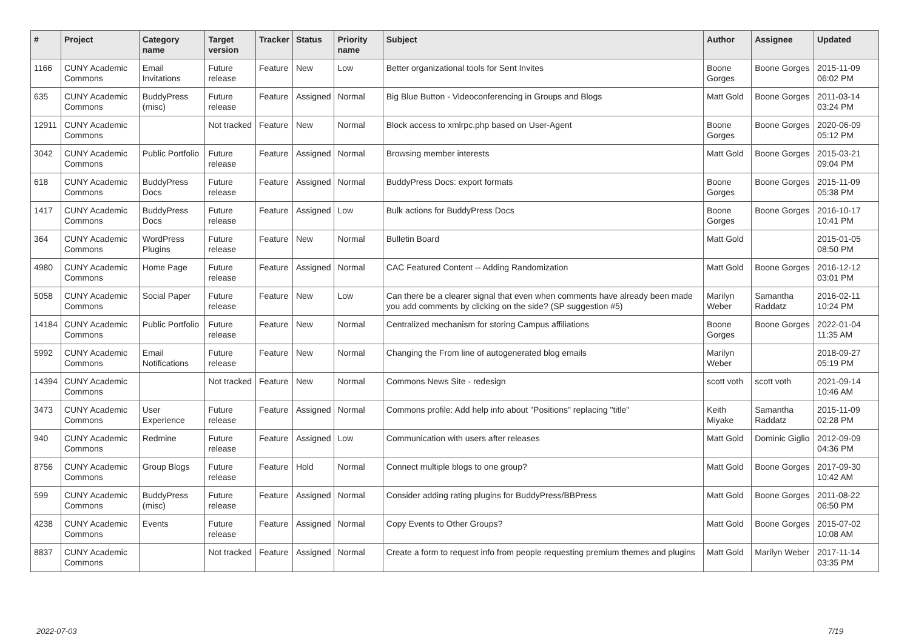| # | Project | Category name | Target version | Tracker | Status | Priority name | Subject | Author | Assignee | Updated |
| --- | --- | --- | --- | --- | --- | --- | --- | --- | --- | --- |
| 1166 | CUNY Academic Commons | Email Invitations | Future release | Feature | New | Low | Better organizational tools for Sent Invites | Boone Gorges | Boone Gorges | 2015-11-09 06:02 PM |
| 635 | CUNY Academic Commons | BuddyPress (misc) | Future release | Feature | Assigned | Normal | Big Blue Button - Videoconferencing in Groups and Blogs | Matt Gold | Boone Gorges | 2011-03-14 03:24 PM |
| 12911 | CUNY Academic Commons | | Not tracked | Feature | New | Normal | Block access to xmlrpc.php based on User-Agent | Boone Gorges | Boone Gorges | 2020-06-09 05:12 PM |
| 3042 | CUNY Academic Commons | Public Portfolio | Future release | Feature | Assigned | Normal | Browsing member interests | Matt Gold | Boone Gorges | 2015-03-21 09:04 PM |
| 618 | CUNY Academic Commons | BuddyPress Docs | Future release | Feature | Assigned | Normal | BuddyPress Docs: export formats | Boone Gorges | Boone Gorges | 2015-11-09 05:38 PM |
| 1417 | CUNY Academic Commons | BuddyPress Docs | Future release | Feature | Assigned | Low | Bulk actions for BuddyPress Docs | Boone Gorges | Boone Gorges | 2016-10-17 10:41 PM |
| 364 | CUNY Academic Commons | WordPress Plugins | Future release | Feature | New | Normal | Bulletin Board | Matt Gold | | 2015-01-05 08:50 PM |
| 4980 | CUNY Academic Commons | Home Page | Future release | Feature | Assigned | Normal | CAC Featured Content -- Adding Randomization | Matt Gold | Boone Gorges | 2016-12-12 03:01 PM |
| 5058 | CUNY Academic Commons | Social Paper | Future release | Feature | New | Low | Can there be a clearer signal that even when comments have already been made you add comments by clicking on the side? (SP suggestion #5) | Marilyn Weber | Samantha Raddatz | 2016-02-11 10:24 PM |
| 14184 | CUNY Academic Commons | Public Portfolio | Future release | Feature | New | Normal | Centralized mechanism for storing Campus affiliations | Boone Gorges | Boone Gorges | 2022-01-04 11:35 AM |
| 5992 | CUNY Academic Commons | Email Notifications | Future release | Feature | New | Normal | Changing the From line of autogenerated blog emails | Marilyn Weber | | 2018-09-27 05:19 PM |
| 14394 | CUNY Academic Commons | | Not tracked | Feature | New | Normal | Commons News Site - redesign | scott voth | scott voth | 2021-09-14 10:46 AM |
| 3473 | CUNY Academic Commons | User Experience | Future release | Feature | Assigned | Normal | Commons profile: Add help info about "Positions" replacing "title" | Keith Miyake | Samantha Raddatz | 2015-11-09 02:28 PM |
| 940 | CUNY Academic Commons | Redmine | Future release | Feature | Assigned | Low | Communication with users after releases | Matt Gold | Dominic Giglio | 2012-09-09 04:36 PM |
| 8756 | CUNY Academic Commons | Group Blogs | Future release | Feature | Hold | Normal | Connect multiple blogs to one group? | Matt Gold | Boone Gorges | 2017-09-30 10:42 AM |
| 599 | CUNY Academic Commons | BuddyPress (misc) | Future release | Feature | Assigned | Normal | Consider adding rating plugins for BuddyPress/BBPress | Matt Gold | Boone Gorges | 2011-08-22 06:50 PM |
| 4238 | CUNY Academic Commons | Events | Future release | Feature | Assigned | Normal | Copy Events to Other Groups? | Matt Gold | Boone Gorges | 2015-07-02 10:08 AM |
| 8837 | CUNY Academic Commons | | Not tracked | Feature | Assigned | Normal | Create a form to request info from people requesting premium themes and plugins | Matt Gold | Marilyn Weber | 2017-11-14 03:35 PM |
2022-07-03 7/19